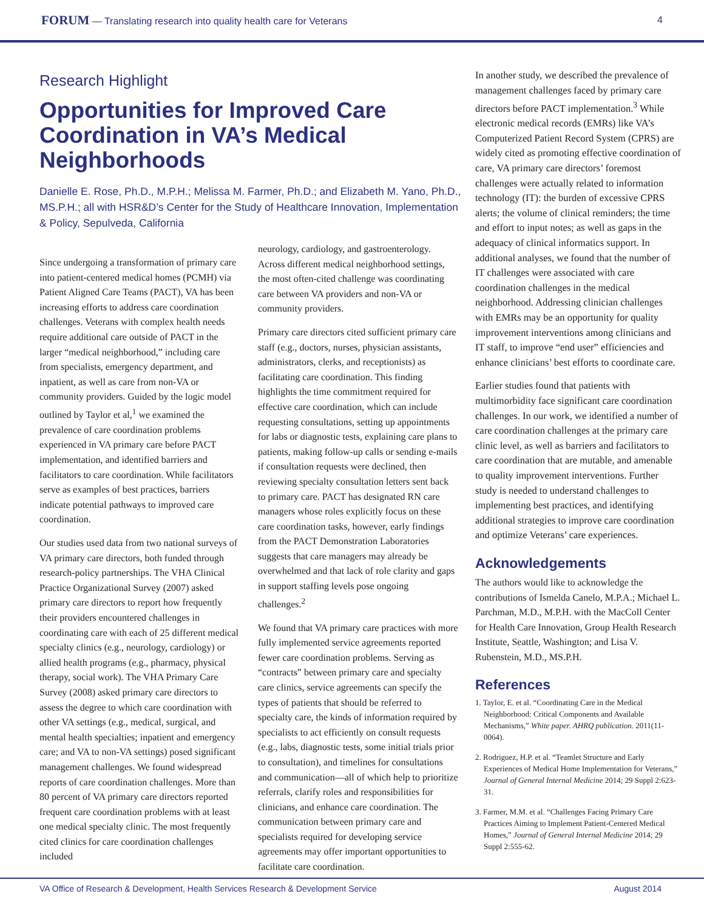FORUM — Translating research into quality health care for Veterans 4
Research Highlight
Opportunities for Improved Care Coordination in VA’s Medical Neighborhoods
Danielle E. Rose, Ph.D., M.P.H.; Melissa M. Farmer, Ph.D.; and Elizabeth M. Yano, Ph.D., MS.P.H.; all with HSR&D’s Center for the Study of Healthcare Innovation, Implementation & Policy, Sepulveda, California
Since undergoing a transformation of primary care into patient-centered medical homes (PCMH) via Patient Aligned Care Teams (PACT), VA has been increasing efforts to address care coordination challenges. Veterans with complex health needs require additional care outside of PACT in the larger “medical neighborhood,” including care from specialists, emergency department, and inpatient, as well as care from non-VA or community providers. Guided by the logic model outlined by Taylor et al,<sup>1</sup> we examined the prevalence of care coordination problems experienced in VA primary care before PACT implementation, and identified barriers and facilitators to care coordination. While facilitators serve as examples of best practices, barriers indicate potential pathways to improved care coordination.
Our studies used data from two national surveys of VA primary care directors, both funded through research-policy partnerships. The VHA Clinical Practice Organizational Survey (2007) asked primary care directors to report how frequently their providers encountered challenges in coordinating care with each of 25 different medical specialty clinics (e.g., neurology, cardiology) or allied health programs (e.g., pharmacy, physical therapy, social work). The VHA Primary Care Survey (2008) asked primary care directors to assess the degree to which care coordination with other VA settings (e.g., medical, surgical, and mental health specialties; inpatient and emergency care; and VA to non-VA settings) posed significant management challenges. We found widespread reports of care coordination challenges. More than 80 percent of VA primary care directors reported frequent care coordination problems with at least one medical specialty clinic. The most frequently cited clinics for care coordination challenges included
neurology, cardiology, and gastroenterology. Across different medical neighborhood settings, the most often-cited challenge was coordinating care between VA providers and non-VA or community providers.
Primary care directors cited sufficient primary care staff (e.g., doctors, nurses, physician assistants, administrators, clerks, and receptionists) as facilitating care coordination. This finding highlights the time commitment required for effective care coordination, which can include requesting consultations, setting up appointments for labs or diagnostic tests, explaining care plans to patients, making follow-up calls or sending e-mails if consultation requests were declined, then reviewing specialty consultation letters sent back to primary care. PACT has designated RN care managers whose roles explicitly focus on these care coordination tasks, however, early findings from the PACT Demonstration Laboratories suggests that care managers may already be overwhelmed and that lack of role clarity and gaps in support staffing levels pose ongoing challenges.<sup>2</sup>
We found that VA primary care practices with more fully implemented service agreements reported fewer care coordination problems. Serving as “contracts” between primary care and specialty care clinics, service agreements can specify the types of patients that should be referred to specialty care, the kinds of information required by specialists to act efficiently on consult requests (e.g., labs, diagnostic tests, some initial trials prior to consultation), and timelines for consultations and communication—all of which help to prioritize referrals, clarify roles and responsibilities for clinicians, and enhance care coordination. The communication between primary care and specialists required for developing service agreements may offer important opportunities to facilitate care coordination.
In another study, we described the prevalence of management challenges faced by primary care directors before PACT implementation.<sup>3</sup> While electronic medical records (EMRs) like VA’s Computerized Patient Record System (CPRS) are widely cited as promoting effective coordination of care, VA primary care directors’ foremost challenges were actually related to information technology (IT): the burden of excessive CPRS alerts; the volume of clinical reminders; the time and effort to input notes; as well as gaps in the adequacy of clinical informatics support. In additional analyses, we found that the number of IT challenges were associated with care coordination challenges in the medical neighborhood. Addressing clinician challenges with EMRs may be an opportunity for quality improvement interventions among clinicians and IT staff, to improve “end user” efficiencies and enhance clinicians’ best efforts to coordinate care.
Earlier studies found that patients with multimorbidity face significant care coordination challenges. In our work, we identified a number of care coordination challenges at the primary care clinic level, as well as barriers and facilitators to care coordination that are mutable, and amenable to quality improvement interventions. Further study is needed to understand challenges to implementing best practices, and identifying additional strategies to improve care coordination and optimize Veterans’ care experiences.
Acknowledgements
The authors would like to acknowledge the contributions of Ismelda Canelo, M.P.A.; Michael L. Parchman, M.D., M.P.H. with the MacColl Center for Health Care Innovation, Group Health Research Institute, Seattle, Washington; and Lisa V. Rubenstein, M.D., MS.P.H.
References
1. Taylor, E. et al. “Coordinating Care in the Medical Neighborhood: Critical Components and Available Mechanisms,” White paper. AHRQ publication. 2011(11-0064).
2. Rodriguez, H.P. et al. “Teamlet Structure and Early Experiences of Medical Home Implementation for Veterans,” Journal of General Internal Medicine 2014; 29 Suppl 2:623-31.
3. Farmer, M.M. et al. “Challenges Facing Primary Care Practices Aiming to Implement Patient-Centered Medical Homes,” Journal of General Internal Medicine 2014; 29 Suppl 2:555-62.
VA Office of Research & Development, Health Services Research & Development Service August 2014